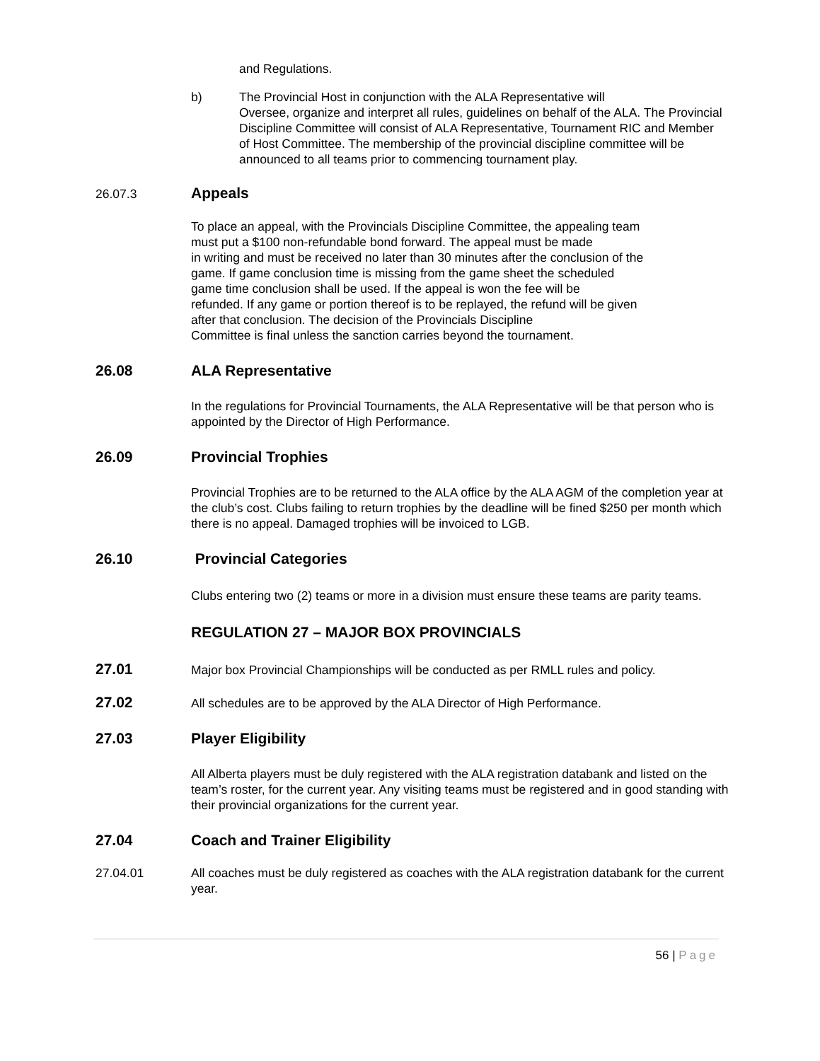and Regulations.
b) The Provincial Host in conjunction with the ALA Representative will
Oversee, organize and interpret all rules, guidelines on behalf of the ALA. The Provincial Discipline Committee will consist of ALA Representative, Tournament RIC and Member of Host Committee. The membership of the provincial discipline committee will be announced to all teams prior to commencing tournament play.
26.07.3
Appeals
To place an appeal, with the Provincials Discipline Committee, the appealing team
must put a $100 non-refundable bond forward. The appeal must be made
in writing and must be received no later than 30 minutes after the conclusion of the
game. If game conclusion time is missing from the game sheet the scheduled
game time conclusion shall be used. If the appeal is won the fee will be
refunded. If any game or portion thereof is to be replayed, the refund will be given
after that conclusion. The decision of the Provincials Discipline
Committee is final unless the sanction carries beyond the tournament.
26.08 ALA Representative
In the regulations for Provincial Tournaments, the ALA Representative will be that person who is appointed by the Director of High Performance.
26.09 Provincial Trophies
Provincial Trophies are to be returned to the ALA office by the ALA AGM of the completion year at the club’s cost. Clubs failing to return trophies by the deadline will be fined $250 per month which there is no appeal. Damaged trophies will be invoiced to LGB.
26.10 Provincial Categories
Clubs entering two (2) teams or more in a division must ensure these teams are parity teams.
REGULATION 27 – MAJOR BOX PROVINCIALS
27.01
Major box Provincial Championships will be conducted as per RMLL rules and policy.
27.02
All schedules are to be approved by the ALA Director of High Performance.
27.03 Player Eligibility
All Alberta players must be duly registered with the ALA registration databank and listed on the team’s roster, for the current year. Any visiting teams must be registered and in good standing with their provincial organizations for the current year.
27.04 Coach and Trainer Eligibility
27.04.01 All coaches must be duly registered as coaches with the ALA registration databank for the current year.
56 | Page